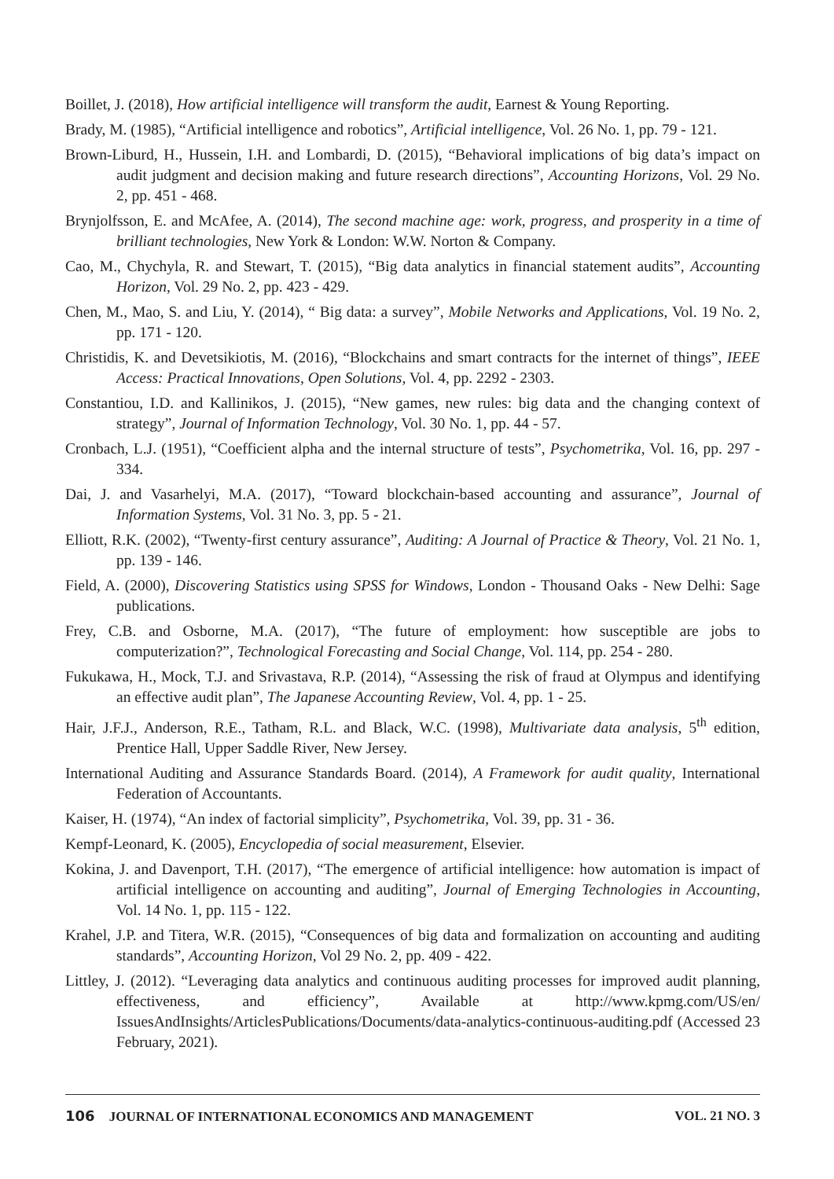Boillet, J. (2018), How artificial intelligence will transform the audit, Earnest & Young Reporting.
Brady, M. (1985), “Artificial intelligence and robotics”, Artificial intelligence, Vol. 26 No. 1, pp. 79 - 121.
Brown-Liburd, H., Hussein, I.H. and Lombardi, D. (2015), “Behavioral implications of big data’s impact on audit judgment and decision making and future research directions”, Accounting Horizons, Vol. 29 No. 2, pp. 451 - 468.
Brynjolfsson, E. and McAfee, A. (2014), The second machine age: work, progress, and prosperity in a time of brilliant technologies, New York & London: W.W. Norton & Company.
Cao, M., Chychyla, R. and Stewart, T. (2015), “Big data analytics in financial statement audits”, Accounting Horizon, Vol. 29 No. 2, pp. 423 - 429.
Chen, M., Mao, S. and Liu, Y. (2014), “ Big data: a survey”, Mobile Networks and Applications, Vol. 19 No. 2, pp. 171 - 120.
Christidis, K. and Devetsikiotis, M. (2016), “Blockchains and smart contracts for the internet of things”, IEEE Access: Practical Innovations, Open Solutions, Vol. 4, pp. 2292 - 2303.
Constantiou, I.D. and Kallinikos, J. (2015), “New games, new rules: big data and the changing context of strategy”, Journal of Information Technology, Vol. 30 No. 1, pp. 44 - 57.
Cronbach, L.J. (1951), “Coefficient alpha and the internal structure of tests”, Psychometrika, Vol. 16, pp. 297 - 334.
Dai, J. and Vasarhelyi, M.A. (2017), “Toward blockchain-based accounting and assurance”, Journal of Information Systems, Vol. 31 No. 3, pp. 5 - 21.
Elliott, R.K. (2002), “Twenty-first century assurance”, Auditing: A Journal of Practice & Theory, Vol. 21 No. 1, pp. 139 - 146.
Field, A. (2000), Discovering Statistics using SPSS for Windows, London - Thousand Oaks - New Delhi: Sage publications.
Frey, C.B. and Osborne, M.A. (2017), “The future of employment: how susceptible are jobs to computerization?”, Technological Forecasting and Social Change, Vol. 114, pp. 254 - 280.
Fukukawa, H., Mock, T.J. and Srivastava, R.P. (2014), “Assessing the risk of fraud at Olympus and identifying an effective audit plan”, The Japanese Accounting Review, Vol. 4, pp. 1 - 25.
Hair, J.F.J., Anderson, R.E., Tatham, R.L. and Black, W.C. (1998), Multivariate data analysis, 5<sup>th</sup> edition, Prentice Hall, Upper Saddle River, New Jersey.
International Auditing and Assurance Standards Board. (2014), A Framework for audit quality, International Federation of Accountants.
Kaiser, H. (1974), “An index of factorial simplicity”, Psychometrika, Vol. 39, pp. 31 - 36.
Kempf-Leonard, K. (2005), Encyclopedia of social measurement, Elsevier.
Kokina, J. and Davenport, T.H. (2017), “The emergence of artificial intelligence: how automation is impact of artificial intelligence on accounting and auditing”, Journal of Emerging Technologies in Accounting, Vol. 14 No. 1, pp. 115 - 122.
Krahel, J.P. and Titera, W.R. (2015), “Consequences of big data and formalization on accounting and auditing standards”, Accounting Horizon, Vol 29 No. 2, pp. 409 - 422.
Littley, J. (2012). “Leveraging data analytics and continuous auditing processes for improved audit planning, effectiveness, and efficiency”, Available at http://www.kpmg.com/US/en/ IssuesAndInsights/ArticlesPublications/Documents/data-analytics-continuous-auditing.pdf (Accessed 23 February, 2021).
106 JOURNAL OF INTERNATIONAL ECONOMICS AND MANAGEMENT VOL. 21 NO. 3